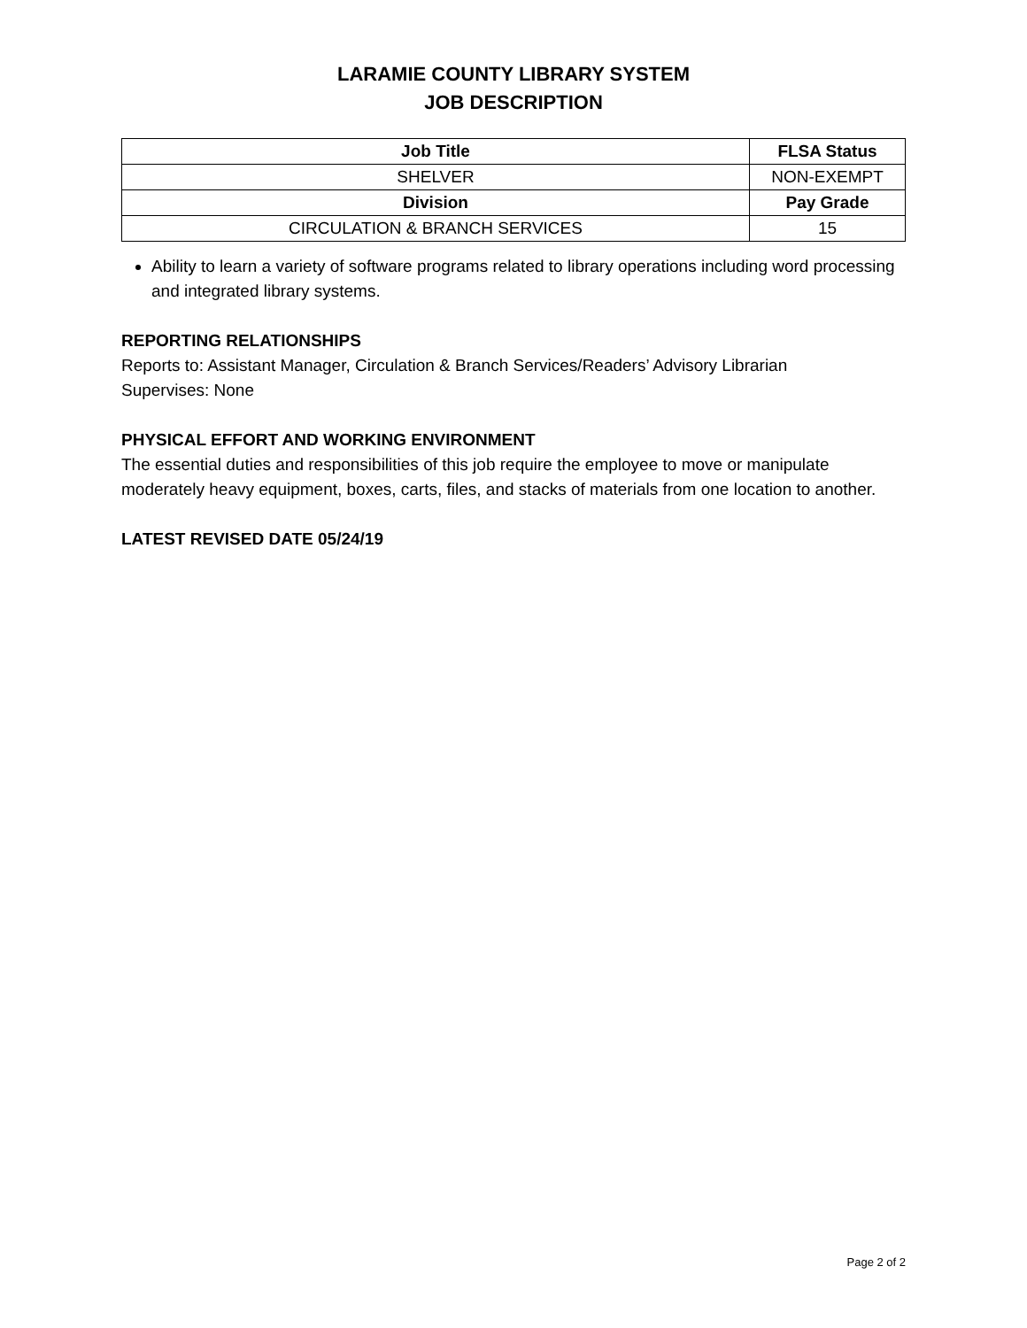LARAMIE COUNTY LIBRARY SYSTEM
JOB DESCRIPTION
| Job Title | FLSA Status |
| --- | --- |
| SHELVER | NON-EXEMPT |
| Division | Pay Grade |
| CIRCULATION & BRANCH SERVICES | 15 |
Ability to learn a variety of software programs related to library operations including word processing and integrated library systems.
REPORTING RELATIONSHIPS
Reports to: Assistant Manager, Circulation & Branch Services/Readers’ Advisory Librarian
Supervises: None
PHYSICAL EFFORT AND WORKING ENVIRONMENT
The essential duties and responsibilities of this job require the employee to move or manipulate moderately heavy equipment, boxes, carts, files, and stacks of materials from one location to another.
LATEST REVISED DATE 05/24/19
Page 2 of 2